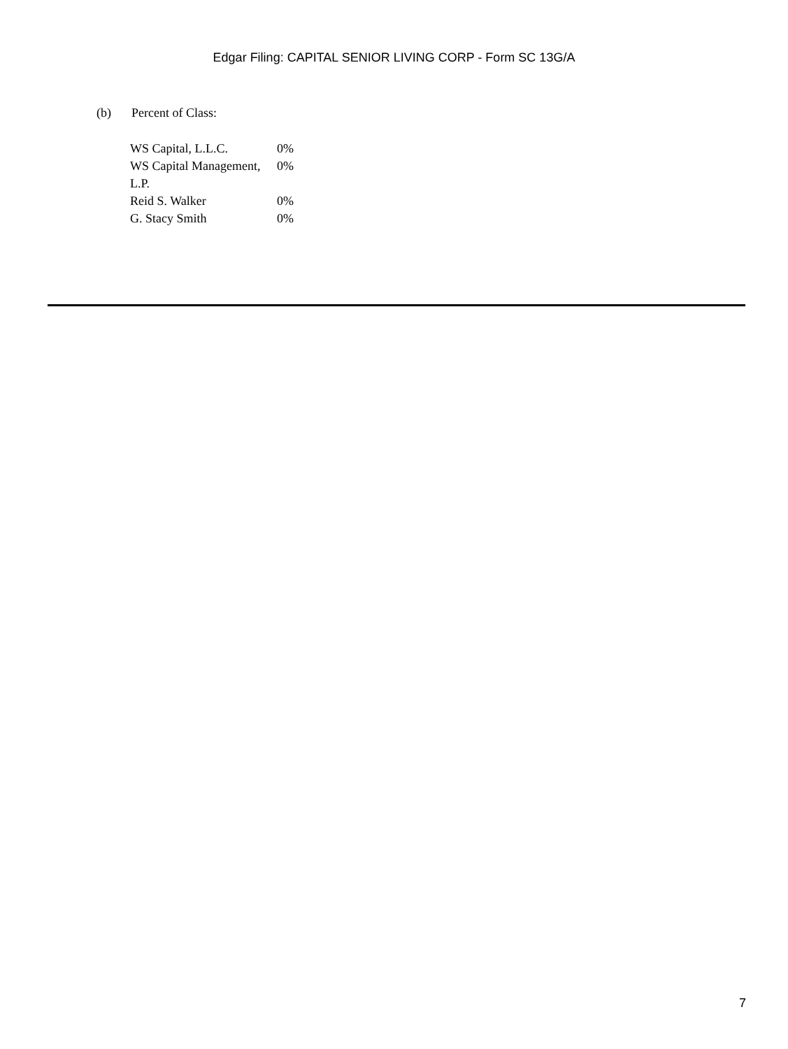Edgar Filing: CAPITAL SENIOR LIVING CORP - Form SC 13G/A
(b) Percent of Class:
| WS Capital, L.L.C. | 0% |
| WS Capital Management, L.P. | 0% |
| Reid S. Walker | 0% |
| G. Stacy Smith | 0% |
7